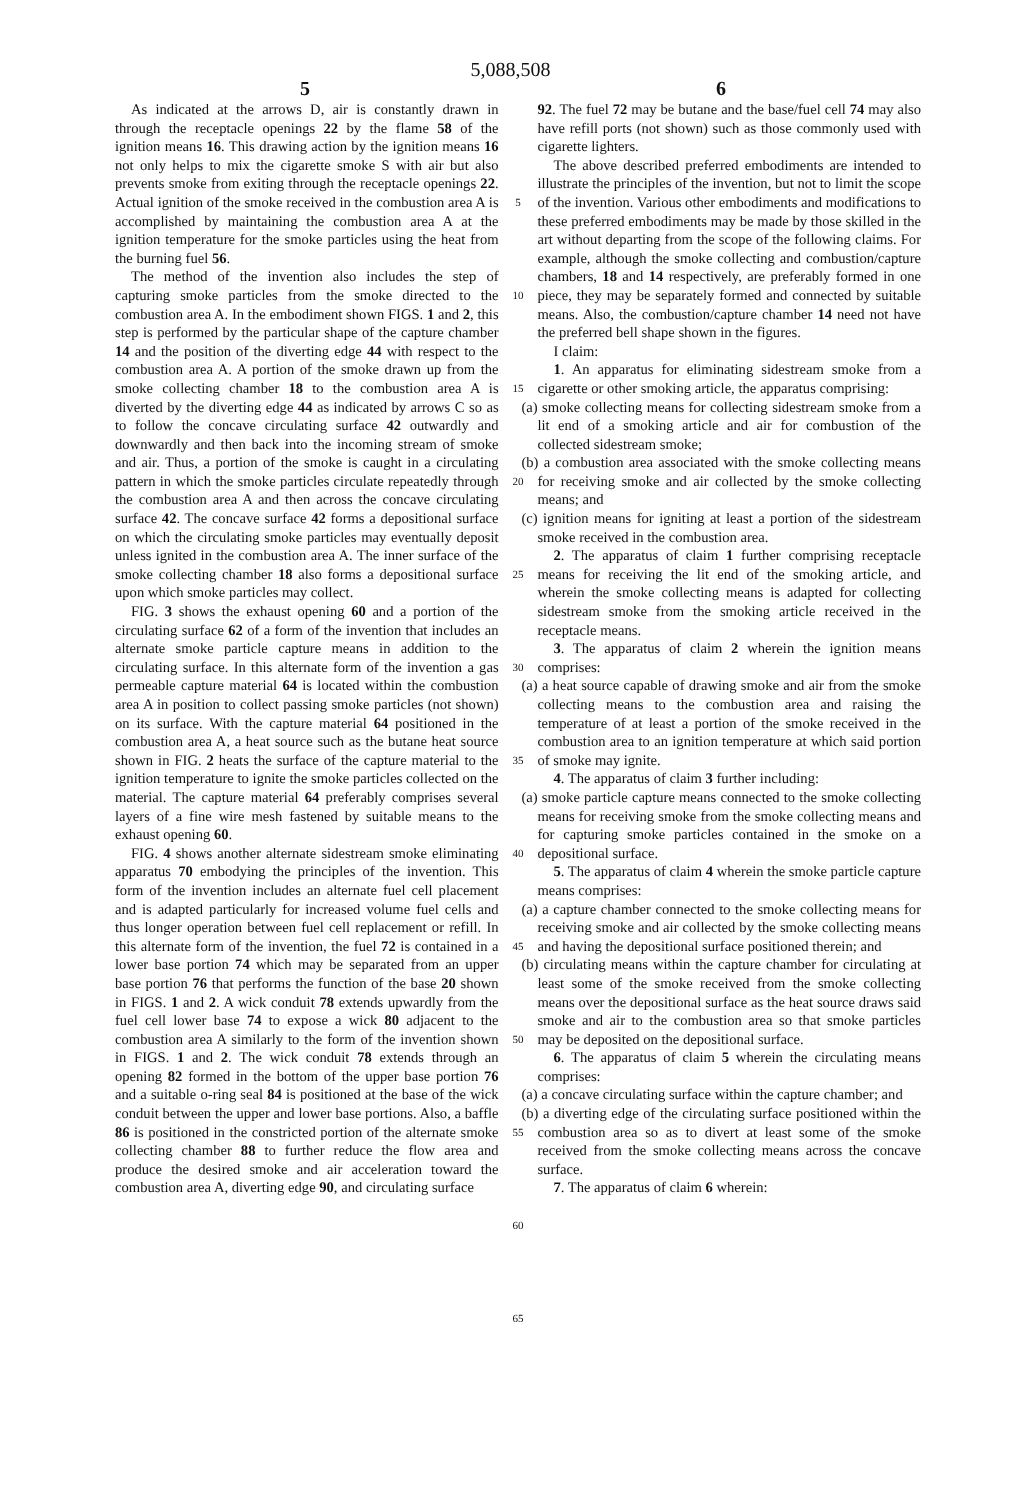5,088,508
5 6
As indicated at the arrows D, air is constantly drawn in through the receptacle openings 22 by the flame 58 of the ignition means 16. This drawing action by the ignition means 16 not only helps to mix the cigarette smoke S with air but also prevents smoke from exiting through the receptacle openings 22. Actual ignition of the smoke received in the combustion area A is accomplished by maintaining the combustion area A at the ignition temperature for the smoke particles using the heat from the burning fuel 56.
The method of the invention also includes the step of capturing smoke particles from the smoke directed to the combustion area A. In the embodiment shown FIGS. 1 and 2, this step is performed by the particular shape of the capture chamber 14 and the position of the diverting edge 44 with respect to the combustion area A. A portion of the smoke drawn up from the smoke collecting chamber 18 to the combustion area A is diverted by the diverting edge 44 as indicated by arrows C so as to follow the concave circulating surface 42 outwardly and downwardly and then back into the incoming stream of smoke and air. Thus, a portion of the smoke is caught in a circulating pattern in which the smoke particles circulate repeatedly through the combustion area A and then across the concave circulating surface 42. The concave surface 42 forms a depositional surface on which the circulating smoke particles may eventually deposit unless ignited in the combustion area A. The inner surface of the smoke collecting chamber 18 also forms a depositional surface upon which smoke particles may collect.
FIG. 3 shows the exhaust opening 60 and a portion of the circulating surface 62 of a form of the invention that includes an alternate smoke particle capture means in addition to the circulating surface. In this alternate form of the invention a gas permeable capture material 64 is located within the combustion area A in position to collect passing smoke particles (not shown) on its surface. With the capture material 64 positioned in the combustion area A, a heat source such as the butane heat source shown in FIG. 2 heats the surface of the capture material to the ignition temperature to ignite the smoke particles collected on the material. The capture material 64 preferably comprises several layers of a fine wire mesh fastened by suitable means to the exhaust opening 60.
FIG. 4 shows another alternate sidestream smoke eliminating apparatus 70 embodying the principles of the invention. This form of the invention includes an alternate fuel cell placement and is adapted particularly for increased volume fuel cells and thus longer operation between fuel cell replacement or refill. In this alternate form of the invention, the fuel 72 is contained in a lower base portion 74 which may be separated from an upper base portion 76 that performs the function of the base 20 shown in FIGS. 1 and 2. A wick conduit 78 extends upwardly from the fuel cell lower base 74 to expose a wick 80 adjacent to the combustion area A similarly to the form of the invention shown in FIGS. 1 and 2. The wick conduit 78 extends through an opening 82 formed in the bottom of the upper base portion 76 and a suitable o-ring seal 84 is positioned at the base of the wick conduit between the upper and lower base portions. Also, a baffle 86 is positioned in the constricted portion of the alternate smoke collecting chamber 88 to further reduce the flow area and produce the desired smoke and air acceleration toward the combustion area A, diverting edge 90, and circulating surface
5
10
15
20
25
30
35
40
45
50
55
60
65
92. The fuel 72 may be butane and the base/fuel cell 74 may also have refill ports (not shown) such as those commonly used with cigarette lighters.
The above described preferred embodiments are intended to illustrate the principles of the invention, but not to limit the scope of the invention. Various other embodiments and modifications to these preferred embodiments may be made by those skilled in the art without departing from the scope of the following claims. For example, although the smoke collecting and combustion/capture chambers, 18 and 14 respectively, are preferably formed in one piece, they may be separately formed and connected by suitable means. Also, the combustion/capture chamber 14 need not have the preferred bell shape shown in the figures.
I claim:
1. An apparatus for eliminating sidestream smoke from a cigarette or other smoking article, the apparatus comprising:
(a) smoke collecting means for collecting sidestream smoke from a lit end of a smoking article and air for combustion of the collected sidestream smoke;
(b) a combustion area associated with the smoke collecting means for receiving smoke and air collected by the smoke collecting means; and
(c) ignition means for igniting at least a portion of the sidestream smoke received in the combustion area.
2. The apparatus of claim 1 further comprising receptacle means for receiving the lit end of the smoking article, and wherein the smoke collecting means is adapted for collecting sidestream smoke from the smoking article received in the receptacle means.
3. The apparatus of claim 2 wherein the ignition means comprises:
(a) a heat source capable of drawing smoke and air from the smoke collecting means to the combustion area and raising the temperature of at least a portion of the smoke received in the combustion area to an ignition temperature at which said portion of smoke may ignite.
4. The apparatus of claim 3 further including:
(a) smoke particle capture means connected to the smoke collecting means for receiving smoke from the smoke collecting means and for capturing smoke particles contained in the smoke on a depositional surface.
5. The apparatus of claim 4 wherein the smoke particle capture means comprises:
(a) a capture chamber connected to the smoke collecting means for receiving smoke and air collected by the smoke collecting means and having the depositional surface positioned therein; and
(b) circulating means within the capture chamber for circulating at least some of the smoke received from the smoke collecting means over the depositional surface as the heat source draws said smoke and air to the combustion area so that smoke particles may be deposited on the depositional surface.
6. The apparatus of claim 5 wherein the circulating means comprises:
(a) a concave circulating surface within the capture chamber; and
(b) a diverting edge of the circulating surface positioned within the combustion area so as to divert at least some of the smoke received from the smoke collecting means across the concave surface.
7. The apparatus of claim 6 wherein: